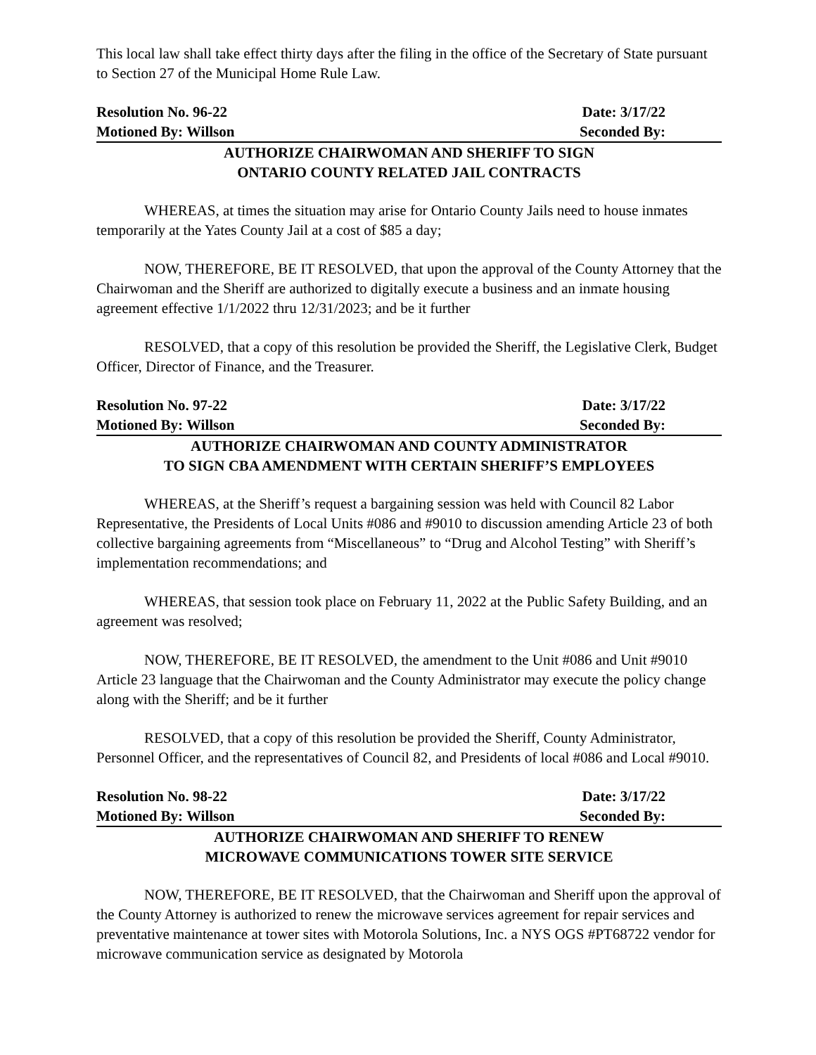This local law shall take effect thirty days after the filing in the office of the Secretary of State pursuant to Section 27 of the Municipal Home Rule Law.
Resolution No. 96-22 Date: 3/17/22
Motioned By: Willson Seconded By:
AUTHORIZE CHAIRWOMAN AND SHERIFF TO SIGN
ONTARIO COUNTY RELATED JAIL CONTRACTS
WHEREAS, at times the situation may arise for Ontario County Jails need to house inmates temporarily at the Yates County Jail at a cost of $85 a day;
NOW, THEREFORE, BE IT RESOLVED, that upon the approval of the County Attorney that the Chairwoman and the Sheriff are authorized to digitally execute a business and an inmate housing agreement effective 1/1/2022 thru 12/31/2023; and be it further
RESOLVED, that a copy of this resolution be provided the Sheriff, the Legislative Clerk, Budget Officer, Director of Finance, and the Treasurer.
Resolution No. 97-22 Date: 3/17/22
Motioned By: Willson Seconded By:
AUTHORIZE CHAIRWOMAN AND COUNTY ADMINISTRATOR
TO SIGN CBA AMENDMENT WITH CERTAIN SHERIFF’S EMPLOYEES
WHEREAS, at the Sheriff’s request a bargaining session was held with Council 82 Labor Representative, the Presidents of Local Units #086 and #9010 to discussion amending Article 23 of both collective bargaining agreements from “Miscellaneous” to “Drug and Alcohol Testing” with Sheriff’s implementation recommendations; and
WHEREAS, that session took place on February 11, 2022 at the Public Safety Building, and an agreement was resolved;
NOW, THEREFORE, BE IT RESOLVED, the amendment to the Unit #086 and Unit #9010 Article 23 language that the Chairwoman and the County Administrator may execute the policy change along with the Sheriff; and be it further
RESOLVED, that a copy of this resolution be provided the Sheriff, County Administrator, Personnel Officer, and the representatives of Council 82, and Presidents of local #086 and Local #9010.
Resolution No. 98-22 Date: 3/17/22
Motioned By: Willson Seconded By:
AUTHORIZE CHAIRWOMAN AND SHERIFF TO RENEW
MICROWAVE COMMUNICATIONS TOWER SITE SERVICE
NOW, THEREFORE, BE IT RESOLVED, that the Chairwoman and Sheriff upon the approval of the County Attorney is authorized to renew the microwave services agreement for repair services and preventative maintenance at tower sites with Motorola Solutions, Inc. a NYS OGS #PT68722 vendor for microwave communication service as designated by Motorola